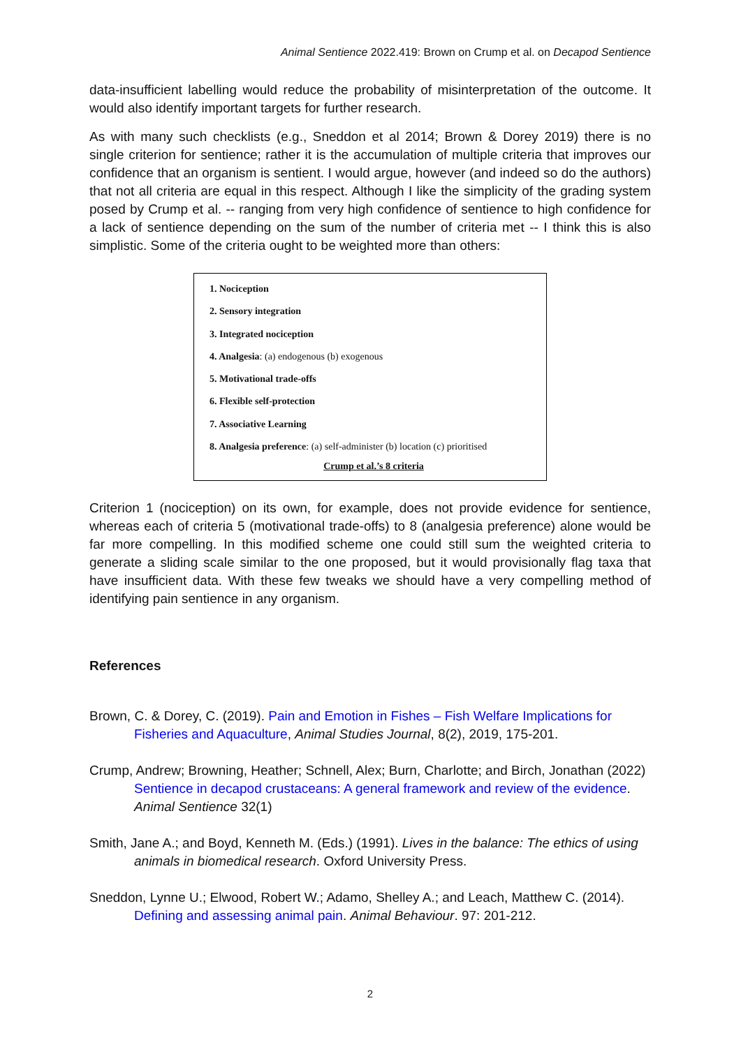Animal Sentience 2022.419: Brown on Crump et al. on Decapod Sentience
data-insufficient labelling would reduce the probability of misinterpretation of the outcome. It would also identify important targets for further research.
As with many such checklists (e.g., Sneddon et al 2014; Brown & Dorey 2019) there is no single criterion for sentience; rather it is the accumulation of multiple criteria that improves our confidence that an organism is sentient. I would argue, however (and indeed so do the authors) that not all criteria are equal in this respect. Although I like the simplicity of the grading system posed by Crump et al. -- ranging from very high confidence of sentience to high confidence for a lack of sentience depending on the sum of the number of criteria met -- I think this is also simplistic. Some of the criteria ought to be weighted more than others:
1. Nociception
2. Sensory integration
3. Integrated nociception
4. Analgesia: (a) endogenous (b) exogenous
5. Motivational trade-offs
6. Flexible self-protection
7. Associative Learning
8. Analgesia preference: (a) self-administer (b) location (c) prioritised
Crump et al.’s 8 criteria
Criterion 1 (nociception) on its own, for example, does not provide evidence for sentience, whereas each of criteria 5 (motivational trade-offs) to 8 (analgesia preference) alone would be far more compelling. In this modified scheme one could still sum the weighted criteria to generate a sliding scale similar to the one proposed, but it would provisionally flag taxa that have insufficient data. With these few tweaks we should have a very compelling method of identifying pain sentience in any organism.
References
Brown, C. & Dorey, C. (2019). Pain and Emotion in Fishes – Fish Welfare Implications for Fisheries and Aquaculture, Animal Studies Journal, 8(2), 2019, 175-201.
Crump, Andrew; Browning, Heather; Schnell, Alex; Burn, Charlotte; and Birch, Jonathan (2022) Sentience in decapod crustaceans: A general framework and review of the evidence. Animal Sentience 32(1)
Smith, Jane A.; and Boyd, Kenneth M. (Eds.) (1991). Lives in the balance: The ethics of using animals in biomedical research. Oxford University Press.
Sneddon, Lynne U.; Elwood, Robert W.; Adamo, Shelley A.; and Leach, Matthew C. (2014). Defining and assessing animal pain. Animal Behaviour. 97: 201-212.
2